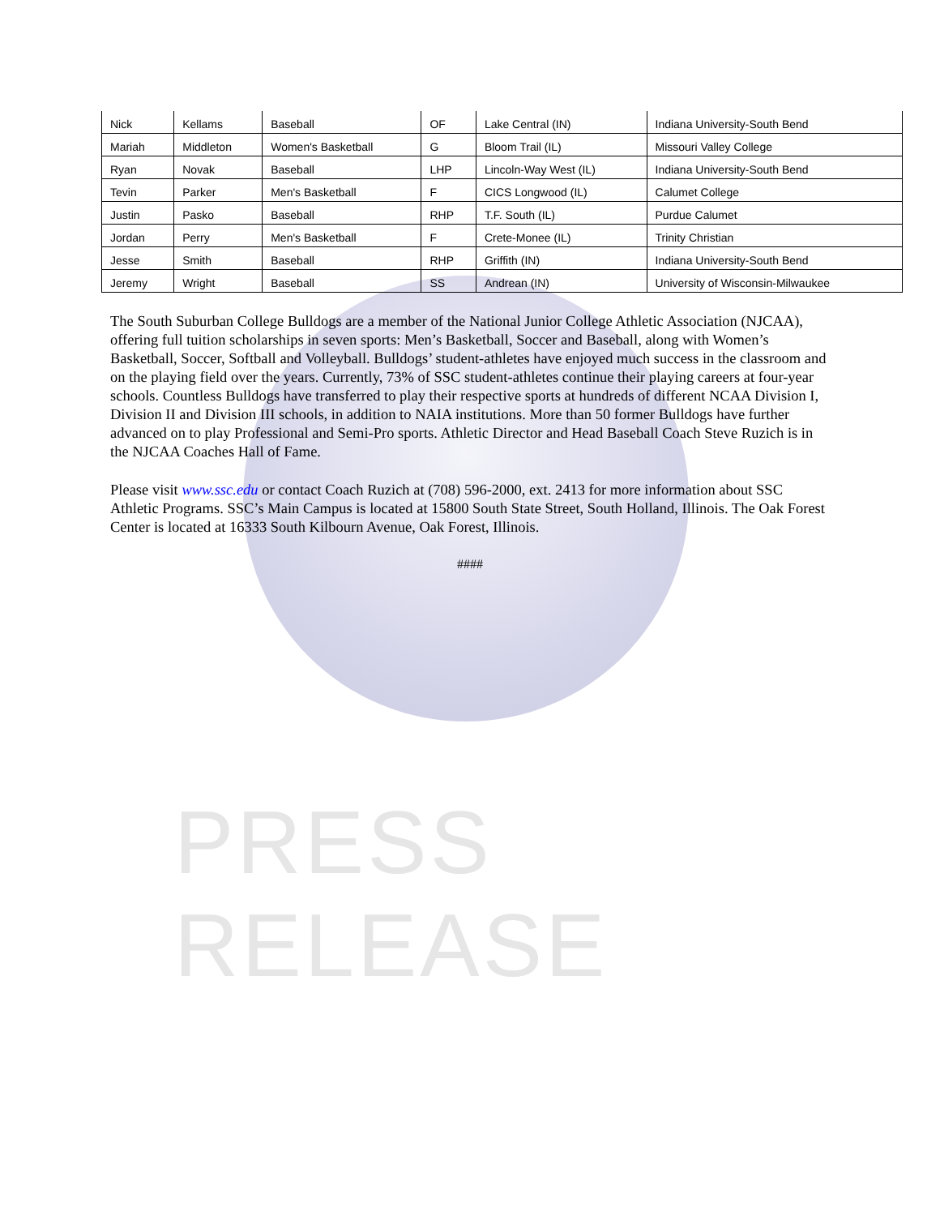PRESS RELEASE
| Nick | Kellams | Baseball | OF | Lake Central (IN) | Indiana University-South Bend |
| Mariah | Middleton | Women's Basketball | G | Bloom Trail (IL) | Missouri Valley College |
| Ryan | Novak | Baseball | LHP | Lincoln-Way West (IL) | Indiana University-South Bend |
| Tevin | Parker | Men's Basketball | F | CICS Longwood (IL) | Calumet College |
| Justin | Pasko | Baseball | RHP | T.F. South (IL) | Purdue Calumet |
| Jordan | Perry | Men's Basketball | F | Crete-Monee (IL) | Trinity Christian |
| Jesse | Smith | Baseball | RHP | Griffith (IN) | Indiana University-South Bend |
| Jeremy | Wright | Baseball | SS | Andrean (IN) | University of Wisconsin-Milwaukee |
The South Suburban College Bulldogs are a member of the National Junior College Athletic Association (NJCAA), offering full tuition scholarships in seven sports: Men’s Basketball, Soccer and Baseball, along with Women’s Basketball, Soccer, Softball and Volleyball. Bulldogs’ student-athletes have enjoyed much success in the classroom and on the playing field over the years. Currently, 73% of SSC student-athletes continue their playing careers at four-year schools. Countless Bulldogs have transferred to play their respective sports at hundreds of different NCAA Division I, Division II and Division III schools, in addition to NAIA institutions. More than 50 former Bulldogs have further advanced on to play Professional and Semi-Pro sports. Athletic Director and Head Baseball Coach Steve Ruzich is in the NJCAA Coaches Hall of Fame.
Please visit www.ssc.edu or contact Coach Ruzich at (708) 596-2000, ext. 2413 for more information about SSC Athletic Programs. SSC’s Main Campus is located at 15800 South State Street, South Holland, Illinois. The Oak Forest Center is located at 16333 South Kilbourn Avenue, Oak Forest, Illinois.
####